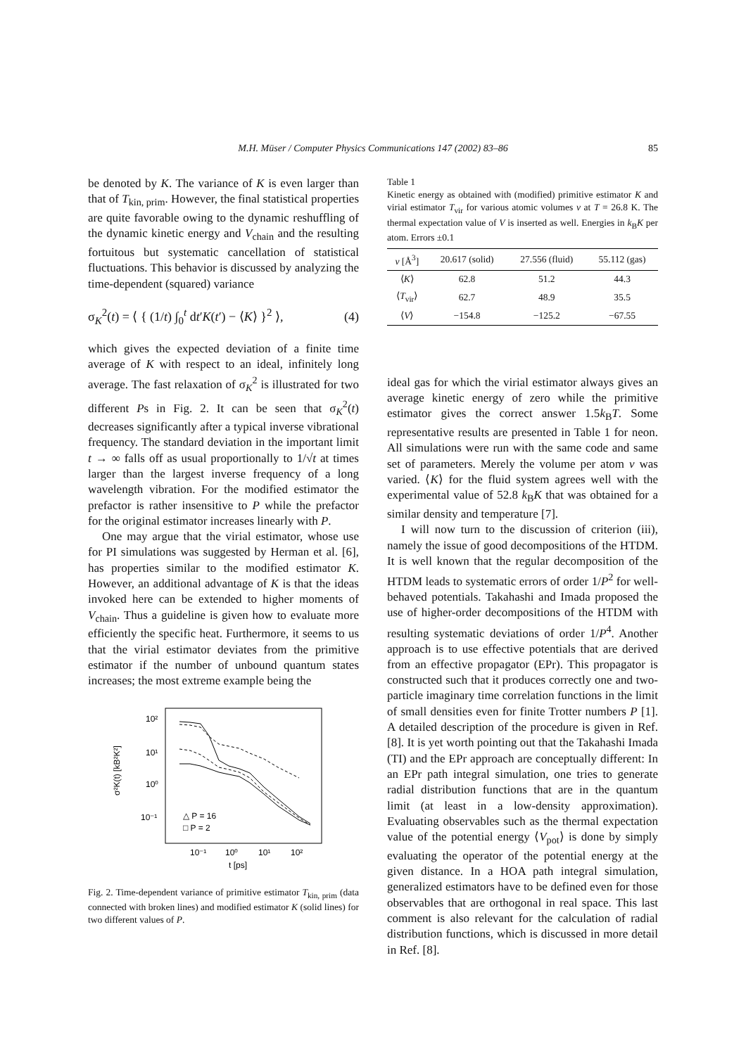M.H. Müser / Computer Physics Communications 147 (2002) 83–86 85
be denoted by K. The variance of K is even larger than that of T<sub>kin, prim</sub>. However, the final statistical properties are quite favorable owing to the dynamic reshuffling of the dynamic kinetic energy and V<sub>chain</sub> and the resulting fortuitous but systematic cancellation of statistical fluctuations. This behavior is discussed by analyzing the time-dependent (squared) variance
σ<sub>K</sub><sup>2</sup>(t) = ⟨ { (1/t) ∫<sub>0</sub><sup>t</sup> dt′K(t′) − ⟨K⟩ }<sup>2</sup> ⟩, (4)
which gives the expected deviation of a finite time average of K with respect to an ideal, infinitely long average. The fast relaxation of σ<sub>K</sub><sup>2</sup> is illustrated for two different Ps in Fig. 2. It can be seen that σ<sub>K</sub><sup>2</sup>(t) decreases significantly after a typical inverse vibrational frequency. The standard deviation in the important limit t → ∞ falls off as usual proportionally to 1/√t at times larger than the largest inverse frequency of a long wavelength vibration. For the modified estimator the prefactor is rather insensitive to P while the prefactor for the original estimator increases linearly with P.
One may argue that the virial estimator, whose use for PI simulations was suggested by Herman et al. [6], has properties similar to the modified estimator K. However, an additional advantage of K is that the ideas invoked here can be extended to higher moments of V<sub>chain</sub>. Thus a guideline is given how to evaluate more efficiently the specific heat. Furthermore, it seems to us that the virial estimator deviates from the primitive estimator if the number of unbound quantum states increases; the most extreme example being the
10²
10¹
10⁰
10⁻¹
σ²K(t) [kB²K²]
10⁻¹
10⁰
10¹
10²
t [ps]
△ P = 16
□ P = 2
Fig. 2. Time-dependent variance of primitive estimator T<sub>kin, prim</sub> (data connected with broken lines) and modified estimator K (solid lines) for two different values of P.
Table 1
Kinetic energy as obtained with (modified) primitive estimator K and virial estimator T<sub>vir</sub> for various atomic volumes v at T = 26.8 K. The thermal expectation value of V is inserted as well. Energies in k<sub>B</sub>K per atom. Errors ±0.1
| v [Å<sup>3</sup>] | 20.617 (solid) | 27.556 (fluid) | 55.112 (gas) |
| --- | --- | --- | --- |
| ⟨ K ⟩ | 62.8 | 51.2 | 44.3 |
| ⟨ T<sub>vir</sub>⟩ | 62.7 | 48.9 | 35.5 |
| ⟨ V ⟩ | −154.8 | −125.2 | −67.55 |
ideal gas for which the virial estimator always gives an average kinetic energy of zero while the primitive estimator gives the correct answer 1.5k<sub>B</sub>T. Some representative results are presented in Table 1 for neon. All simulations were run with the same code and same set of parameters. Merely the volume per atom v was varied. ⟨K⟩ for the fluid system agrees well with the experimental value of 52.8 k<sub>B</sub>K that was obtained for a similar density and temperature [7].
I will now turn to the discussion of criterion (iii), namely the issue of good decompositions of the HTDM. It is well known that the regular decomposition of the HTDM leads to systematic errors of order 1/P<sup>2</sup> for well-behaved potentials. Takahashi and Imada proposed the use of higher-order decompositions of the HTDM with resulting systematic deviations of order 1/P<sup>4</sup>. Another approach is to use effective potentials that are derived from an effective propagator (EPr). This propagator is constructed such that it produces correctly one and two-particle imaginary time correlation functions in the limit of small densities even for finite Trotter numbers P [1]. A detailed description of the procedure is given in Ref. [8]. It is yet worth pointing out that the Takahashi Imada (TI) and the EPr approach are conceptually different: In an EPr path integral simulation, one tries to generate radial distribution functions that are in the quantum limit (at least in a low-density approximation). Evaluating observables such as the thermal expectation value of the potential energy ⟨V<sub>pot</sub>⟩ is done by simply evaluating the operator of the potential energy at the given distance. In a HOA path integral simulation, generalized estimators have to be defined even for those observables that are orthogonal in real space. This last comment is also relevant for the calculation of radial distribution functions, which is discussed in more detail in Ref. [8].